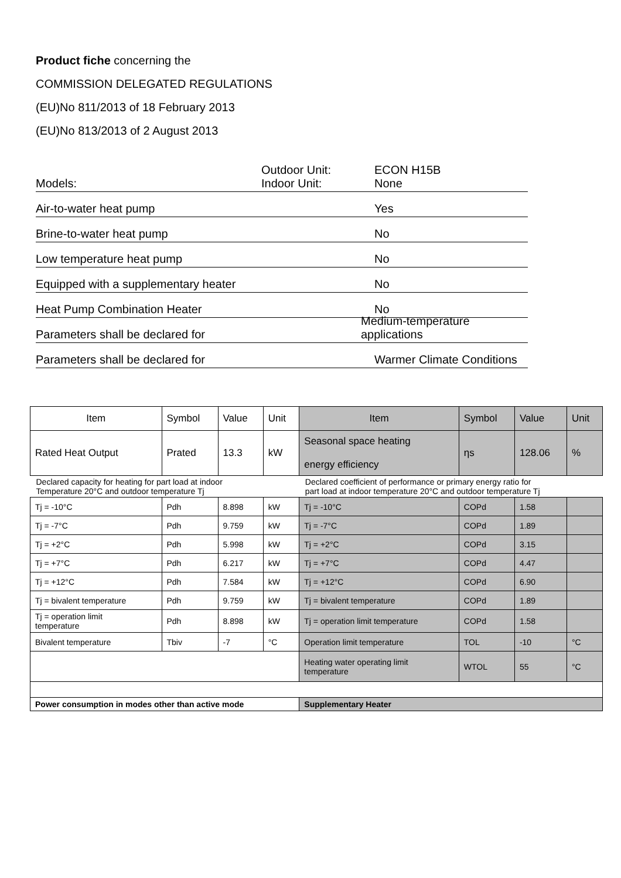Product fiche concerning the
COMMISSION DELEGATED REGULATIONS
(EU)No 811/2013 of 18 February 2013
(EU)No 813/2013 of 2 August 2013
Models: Outdoor Unit:
Indoor Unit: ECON H15B
None
Air-to-water heat pump Yes
Brine-to-water heat pump No
Low temperature heat pump No
Equipped with a supplementary heater No
Heat Pump Combination Heater No
Parameters shall be declared for Medium-temperature applications
Parameters shall be declared for Warmer Climate Conditions
| Item | Symbol | Value | Unit | Item | Symbol | Value | Unit |
| Rated Heat Output | Prated | 13.3 | kW | Seasonal space heating energy efficiency | ηs | 128.06 | % |
| Declared capacity for heating for part load at indoor Temperature 20°C and outdoor temperature Tj | | | | Declared coefficient of performance or primary energy ratio for part load at indoor temperature 20°C and outdoor temperature Tj | | | |
| Tj = -10°C | Pdh | 8.898 | kW | Tj = -10°C | COPd | 1.58 | |
| Tj = -7°C | Pdh | 9.759 | kW | Tj = -7°C | COPd | 1.89 | |
| Tj = +2°C | Pdh | 5.998 | kW | Tj = +2°C | COPd | 3.15 | |
| Tj = +7°C | Pdh | 6.217 | kW | Tj = +7°C | COPd | 4.47 | |
| Tj = +12°C | Pdh | 7.584 | kW | Tj = +12°C | COPd | 6.90 | |
| Tj = bivalent temperature | Pdh | 9.759 | kW | Tj = bivalent temperature | COPd | 1.89 | |
| Tj = operation limit temperature | Pdh | 8.898 | kW | Tj = operation limit temperature | COPd | 1.58 | |
| Bivalent temperature | Tbiv | -7 | °C | Operation limit temperature | TOL | -10 | °C |
| | | | | Heating water operating limit temperature | WTOL | 55 | °C |
| Power consumption in modes other than active mode | | | | Supplementary Heater | | | |